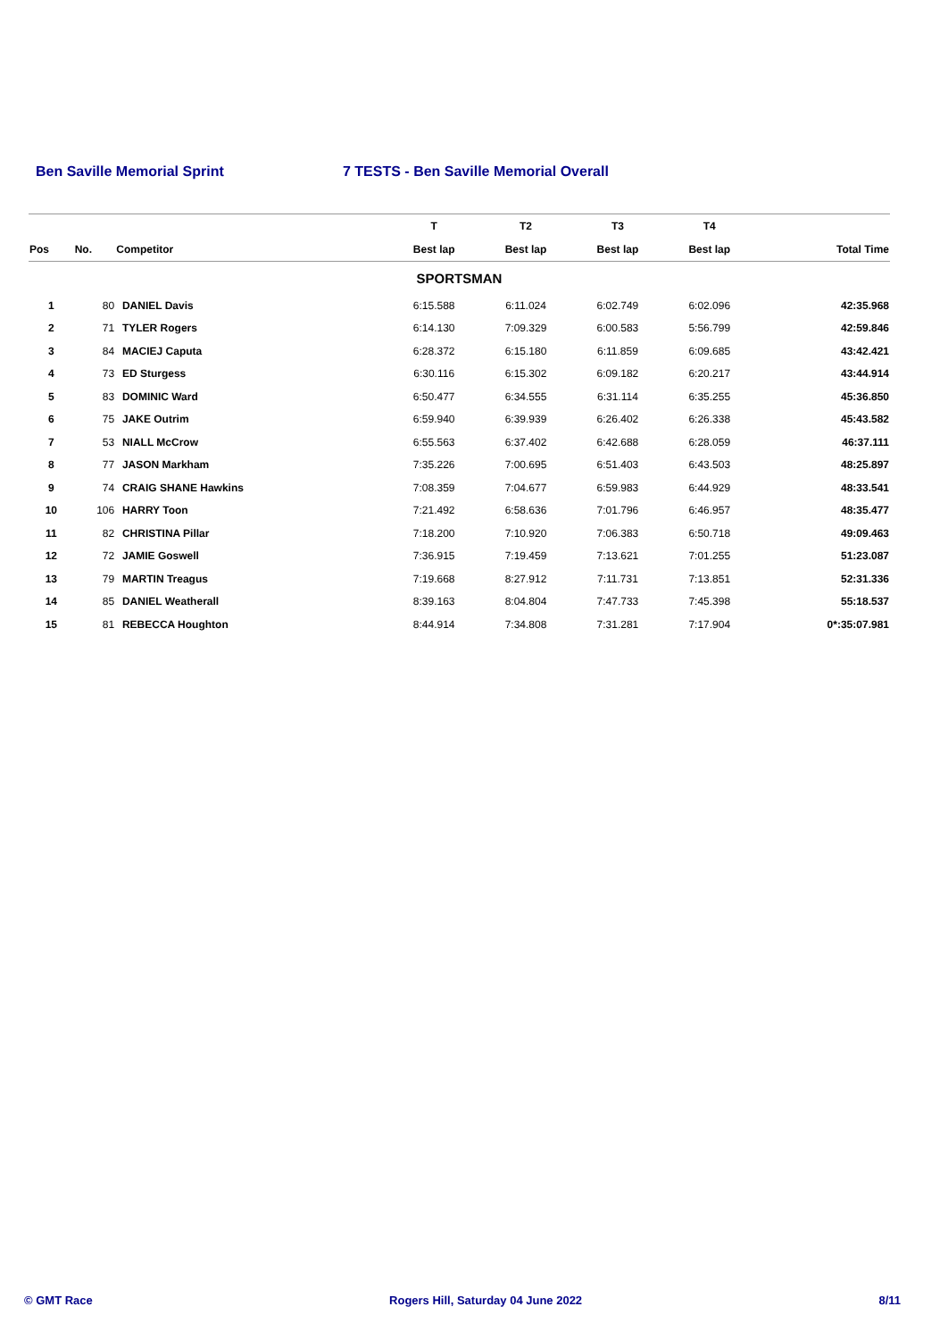Ben Saville Memorial Sprint 7 TESTS - Ben Saville Memorial Overall
| | | | T | T2 | T3 | T4 | |
| --- | --- | --- | --- | --- | --- | --- | --- |
| Pos | No. | Competitor | Best lap | Best lap | Best lap | Best lap | Total Time |
| SPORTSMAN | | | | | | | |
| 1 | 80 | DANIEL Davis | 6:15.588 | 6:11.024 | 6:02.749 | 6:02.096 | 42:35.968 |
| 2 | 71 | TYLER Rogers | 6:14.130 | 7:09.329 | 6:00.583 | 5:56.799 | 42:59.846 |
| 3 | 84 | MACIEJ Caputa | 6:28.372 | 6:15.180 | 6:11.859 | 6:09.685 | 43:42.421 |
| 4 | 73 | ED Sturgess | 6:30.116 | 6:15.302 | 6:09.182 | 6:20.217 | 43:44.914 |
| 5 | 83 | DOMINIC Ward | 6:50.477 | 6:34.555 | 6:31.114 | 6:35.255 | 45:36.850 |
| 6 | 75 | JAKE Outrim | 6:59.940 | 6:39.939 | 6:26.402 | 6:26.338 | 45:43.582 |
| 7 | 53 | NIALL McCrow | 6:55.563 | 6:37.402 | 6:42.688 | 6:28.059 | 46:37.111 |
| 8 | 77 | JASON Markham | 7:35.226 | 7:00.695 | 6:51.403 | 6:43.503 | 48:25.897 |
| 9 | 74 | CRAIG SHANE Hawkins | 7:08.359 | 7:04.677 | 6:59.983 | 6:44.929 | 48:33.541 |
| 10 | 106 | HARRY Toon | 7:21.492 | 6:58.636 | 7:01.796 | 6:46.957 | 48:35.477 |
| 11 | 82 | CHRISTINA Pillar | 7:18.200 | 7:10.920 | 7:06.383 | 6:50.718 | 49:09.463 |
| 12 | 72 | JAMIE Goswell | 7:36.915 | 7:19.459 | 7:13.621 | 7:01.255 | 51:23.087 |
| 13 | 79 | MARTIN Treagus | 7:19.668 | 8:27.912 | 7:11.731 | 7:13.851 | 52:31.336 |
| 14 | 85 | DANIEL Weatherall | 8:39.163 | 8:04.804 | 7:47.733 | 7:45.398 | 55:18.537 |
| 15 | 81 | REBECCA Houghton | 8:44.914 | 7:34.808 | 7:31.281 | 7:17.904 | 0*:35:07.981 |
© GMT Race Rogers Hill, Saturday 04 June 2022 8/11